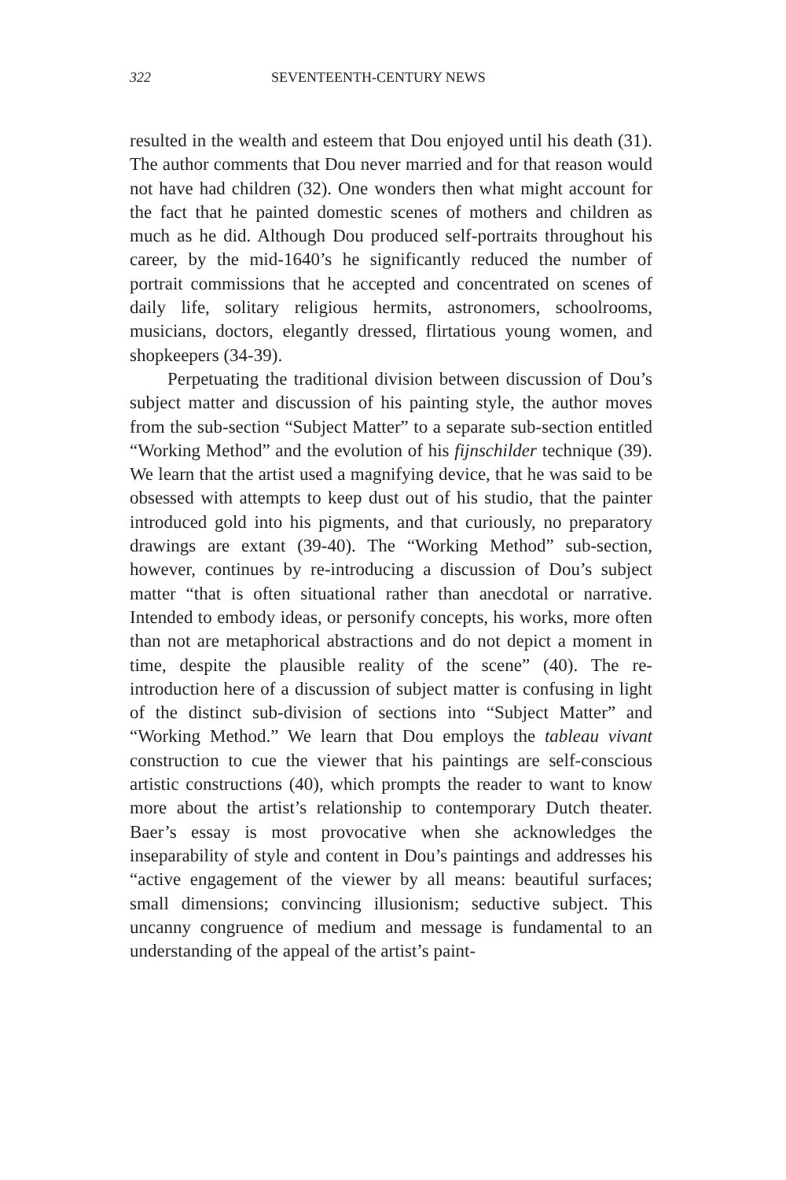322 SEVENTEENTH-CENTURY NEWS
resulted in the wealth and esteem that Dou enjoyed until his death (31). The author comments that Dou never married and for that reason would not have had children (32). One wonders then what might account for the fact that he painted domestic scenes of mothers and children as much as he did. Although Dou produced self-portraits throughout his career, by the mid-1640’s he significantly reduced the number of portrait commissions that he accepted and concentrated on scenes of daily life, solitary religious hermits, astronomers, schoolrooms, musicians, doctors, elegantly dressed, flirtatious young women, and shopkeepers (34-39).
Perpetuating the traditional division between discussion of Dou’s subject matter and discussion of his painting style, the author moves from the sub-section “Subject Matter” to a separate sub-section entitled “Working Method” and the evolution of his fijnschilder technique (39). We learn that the artist used a magnifying device, that he was said to be obsessed with attempts to keep dust out of his studio, that the painter introduced gold into his pigments, and that curiously, no preparatory drawings are extant (39-40). The “Working Method” sub-section, however, continues by re-introducing a discussion of Dou’s subject matter “that is often situational rather than anecdotal or narrative. Intended to embody ideas, or personify concepts, his works, more often than not are metaphorical abstractions and do not depict a moment in time, despite the plausible reality of the scene” (40). The re-introduction here of a discussion of subject matter is confusing in light of the distinct sub-division of sections into “Subject Matter” and “Working Method.” We learn that Dou employs the tableau vivant construction to cue the viewer that his paintings are self-conscious artistic constructions (40), which prompts the reader to want to know more about the artist’s relationship to contemporary Dutch theater. Baer’s essay is most provocative when she acknowledges the inseparability of style and content in Dou’s paintings and addresses his “active engagement of the viewer by all means: beautiful surfaces; small dimensions; convincing illusionism; seductive subject. This uncanny congruence of medium and message is fundamental to an understanding of the appeal of the artist’s paint-